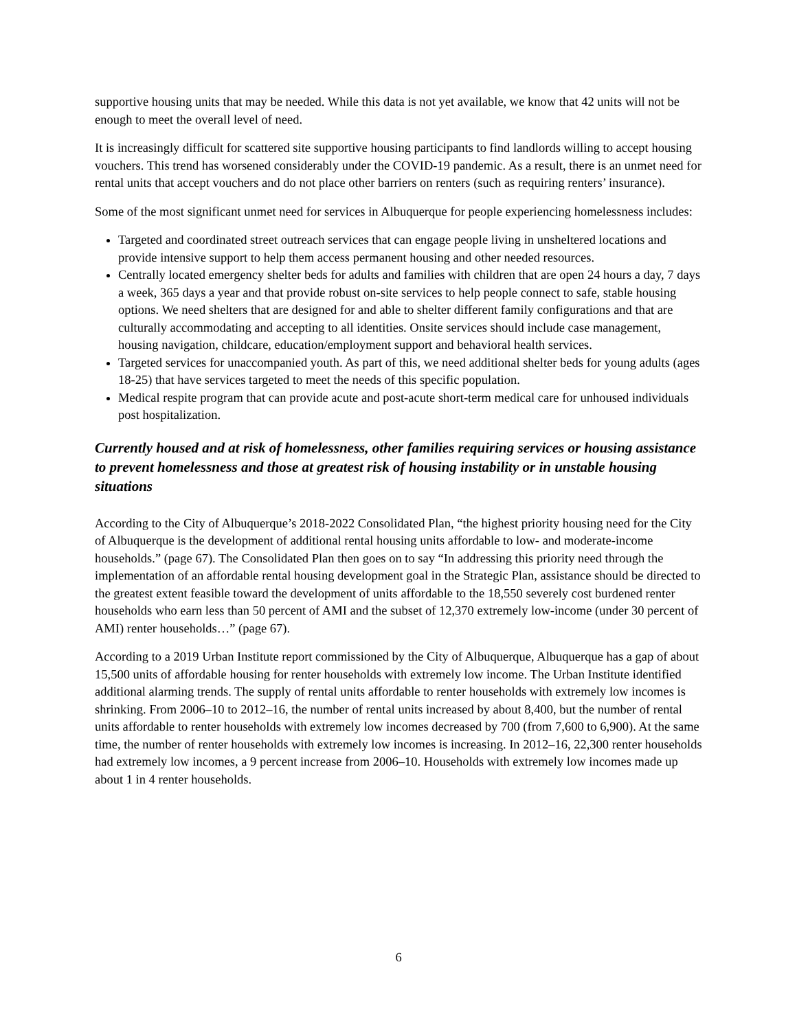supportive housing units that may be needed. While this data is not yet available, we know that 42 units will not be enough to meet the overall level of need.
It is increasingly difficult for scattered site supportive housing participants to find landlords willing to accept housing vouchers. This trend has worsened considerably under the COVID-19 pandemic. As a result, there is an unmet need for rental units that accept vouchers and do not place other barriers on renters (such as requiring renters’ insurance).
Some of the most significant unmet need for services in Albuquerque for people experiencing homelessness includes:
Targeted and coordinated street outreach services that can engage people living in unsheltered locations and provide intensive support to help them access permanent housing and other needed resources.
Centrally located emergency shelter beds for adults and families with children that are open 24 hours a day, 7 days a week, 365 days a year and that provide robust on-site services to help people connect to safe, stable housing options. We need shelters that are designed for and able to shelter different family configurations and that are culturally accommodating and accepting to all identities. Onsite services should include case management, housing navigation, childcare, education/employment support and behavioral health services.
Targeted services for unaccompanied youth. As part of this, we need additional shelter beds for young adults (ages 18-25) that have services targeted to meet the needs of this specific population.
Medical respite program that can provide acute and post-acute short-term medical care for unhoused individuals post hospitalization.
Currently housed and at risk of homelessness, other families requiring services or housing assistance to prevent homelessness and those at greatest risk of housing instability or in unstable housing situations
According to the City of Albuquerque’s 2018-2022 Consolidated Plan, “the highest priority housing need for the City of Albuquerque is the development of additional rental housing units affordable to low- and moderate-income households.” (page 67). The Consolidated Plan then goes on to say “In addressing this priority need through the implementation of an affordable rental housing development goal in the Strategic Plan, assistance should be directed to the greatest extent feasible toward the development of units affordable to the 18,550 severely cost burdened renter households who earn less than 50 percent of AMI and the subset of 12,370 extremely low-income (under 30 percent of AMI) renter households…” (page 67).
According to a 2019 Urban Institute report commissioned by the City of Albuquerque, Albuquerque has a gap of about 15,500 units of affordable housing for renter households with extremely low income. The Urban Institute identified additional alarming trends. The supply of rental units affordable to renter households with extremely low incomes is shrinking. From 2006–10 to 2012–16, the number of rental units increased by about 8,400, but the number of rental units affordable to renter households with extremely low incomes decreased by 700 (from 7,600 to 6,900). At the same time, the number of renter households with extremely low incomes is increasing. In 2012–16, 22,300 renter households had extremely low incomes, a 9 percent increase from 2006–10. Households with extremely low incomes made up about 1 in 4 renter households.
6